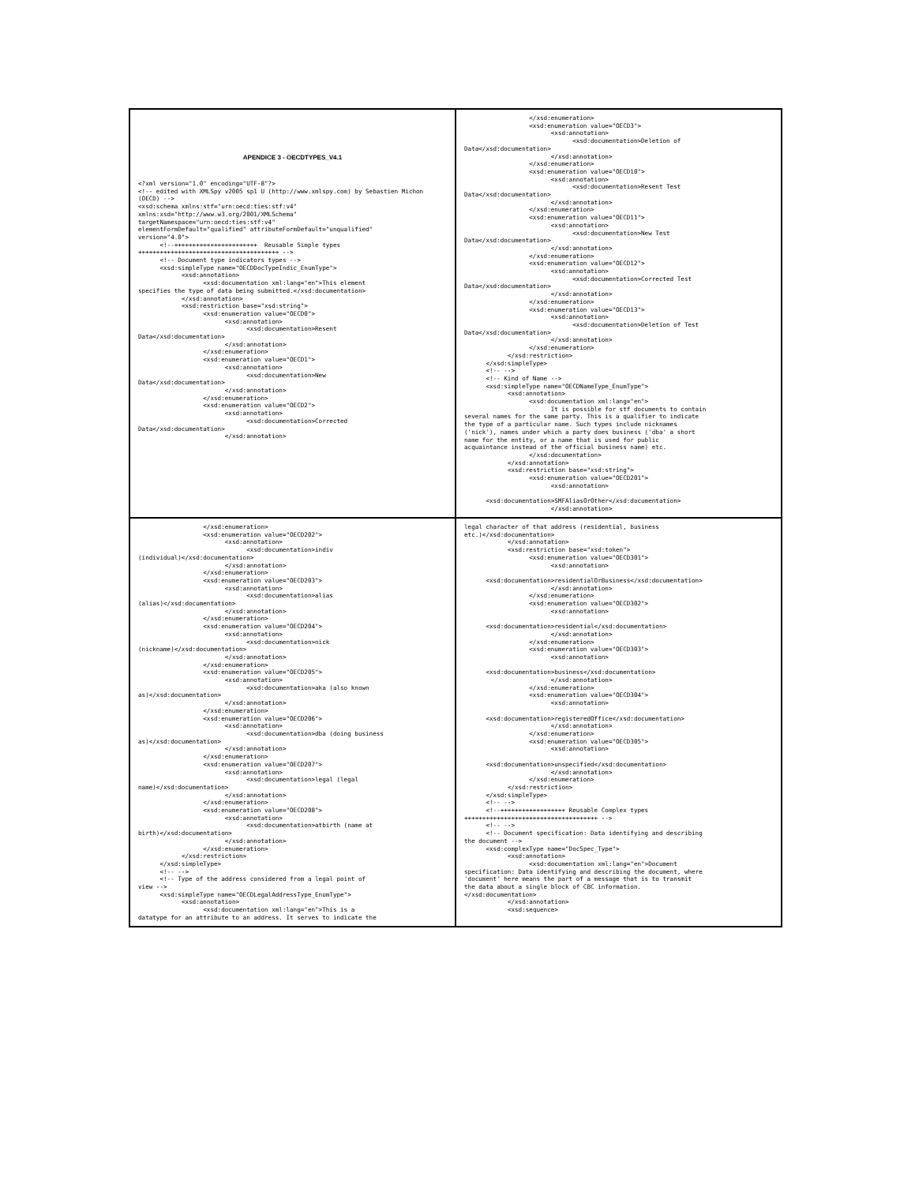APENDICE 3 - OECDTYPES_V4.1
<?xml version="1.0" encoding="UTF-8"?>
<!-- edited with XMLSpy v2005 sp1 U (http://www.xmlspy.com) by Sebastien Michon (OECD) -->
<xsd:schema xmlns:stf="urn:oecd:ties:stf:v4"
xmlns:xsd="http://www.w3.org/2001/XMLSchema"
targetNamespace="urn:oecd:ties:stf:v4"
elementFormDefault="qualified" attributeFormDefault="unqualified"
version="4.0">
      <!--+++++++++++++++++++++++  Reusable Simple types
+++++++++++++++++++++++++++++++++++++++ -->
      <!-- Document type indicators types -->
      <xsd:simpleType name="OECDDocTypeIndic_EnumType">
            <xsd:annotation>
                  <xsd:documentation xml:lang="en">This element
specifies the type of data being submitted.</xsd:documentation>
            </xsd:annotation>
            <xsd:restriction base="xsd:string">
                  <xsd:enumeration value="OECD0">
                        <xsd:annotation>
                              <xsd:documentation>Resent
Data</xsd:documentation>
                        </xsd:annotation>
                  </xsd:enumeration>
                  <xsd:enumeration value="OECD1">
                        <xsd:annotation>
                              <xsd:documentation>New
Data</xsd:documentation>
                        </xsd:annotation>
                  </xsd:enumeration>
                  <xsd:enumeration value="OECD2">
                        <xsd:annotation>
                              <xsd:documentation>Corrected
Data</xsd:documentation>
                        </xsd:annotation>
                  </xsd:enumeration>
                  <xsd:enumeration value="OECD3">
                        <xsd:annotation>
                              <xsd:documentation>Deletion of
Data</xsd:documentation>
                        </xsd:annotation>
                  </xsd:enumeration>
                  <xsd:enumeration value="OECD10">
                        <xsd:annotation>
                              <xsd:documentation>Resent Test
Data</xsd:documentation>
                        </xsd:annotation>
                  </xsd:enumeration>
                  <xsd:enumeration value="OECD11">
                        <xsd:annotation>
                              <xsd:documentation>New Test
Data</xsd:documentation>
                        </xsd:annotation>
                  </xsd:enumeration>
                  <xsd:enumeration value="OECD12">
                        <xsd:annotation>
                              <xsd:documentation>Corrected Test
Data</xsd:documentation>
                        </xsd:annotation>
                  </xsd:enumeration>
                  <xsd:enumeration value="OECD13">
                        <xsd:annotation>
                              <xsd:documentation>Deletion of Test
Data</xsd:documentation>
                        </xsd:annotation>
                  </xsd:enumeration>
            </xsd:restriction>
      </xsd:simpleType>
      <!-- -->
      <!-- Kind of Name -->
      <xsd:simpleType name="OECDNameType_EnumType">
            <xsd:annotation>
                  <xsd:documentation xml:lang="en">
                        It is possible for stf documents to contain
several names for the same party. This is a qualifier to indicate
the type of a particular name. Such types include nicknames
('nick'), names under which a party does business ('dba' a short
name for the entity, or a name that is used for public
acquaintance instead of the official business name) etc.
                  </xsd:documentation>
            </xsd:annotation>
            <xsd:restriction base="xsd:string">
                  <xsd:enumeration value="OECD201">
                        <xsd:annotation>

      <xsd:documentation>SMFAliasOrOther</xsd:documentation>
                        </xsd:annotation>
                  </xsd:enumeration>
                  <xsd:enumeration value="OECD202">
                        <xsd:annotation>
                              <xsd:documentation>indiv
(individual)</xsd:documentation>
                        </xsd:annotation>
                  </xsd:enumeration>
                  <xsd:enumeration value="OECD203">
                        <xsd:annotation>
                              <xsd:documentation>alias
(alias)</xsd:documentation>
                        </xsd:annotation>
                  </xsd:enumeration>
                  <xsd:enumeration value="OECD204">
                        <xsd:annotation>
                              <xsd:documentation>nick
(nickname)</xsd:documentation>
                        </xsd:annotation>
                  </xsd:enumeration>
                  <xsd:enumeration value="OECD205">
                        <xsd:annotation>
                              <xsd:documentation>aka (also known
as)</xsd:documentation>
                        </xsd:annotation>
                  </xsd:enumeration>
                  <xsd:enumeration value="OECD206">
                        <xsd:annotation>
                              <xsd:documentation>dba (doing business
as)</xsd:documentation>
                        </xsd:annotation>
                  </xsd:enumeration>
                  <xsd:enumeration value="OECD207">
                        <xsd:annotation>
                              <xsd:documentation>legal (legal
name)</xsd:documentation>
                        </xsd:annotation>
                  </xsd:enumeration>
                  <xsd:enumeration value="OECD208">
                        <xsd:annotation>
                              <xsd:documentation>atbirth (name at
birth)</xsd:documentation>
                        </xsd:annotation>
                  </xsd:enumeration>
            </xsd:restriction>
      </xsd:simpleType>
      <!-- -->
      <!-- Type of the address considered from a legal point of
view -->
      <xsd:simpleType name="OECDLegalAddressType_EnumType">
            <xsd:annotation>
                  <xsd:documentation xml:lang="en">This is a
datatype for an attribute to an address. It serves to indicate the
legal character of that address (residential, business
etc.)</xsd:documentation>
            </xsd:annotation>
            <xsd:restriction base="xsd:token">
                  <xsd:enumeration value="OECD301">
                        <xsd:annotation>

      <xsd:documentation>residentialOrBusiness</xsd:documentation>
                        </xsd:annotation>
                  </xsd:enumeration>
                  <xsd:enumeration value="OECD302">
                        <xsd:annotation>

      <xsd:documentation>residential</xsd:documentation>
                        </xsd:annotation>
                  </xsd:enumeration>
                  <xsd:enumeration value="OECD303">
                        <xsd:annotation>

      <xsd:documentation>business</xsd:documentation>
                        </xsd:annotation>
                  </xsd:enumeration>
                  <xsd:enumeration value="OECD304">
                        <xsd:annotation>

      <xsd:documentation>registeredOffice</xsd:documentation>
                        </xsd:annotation>
                  </xsd:enumeration>
                  <xsd:enumeration value="OECD305">
                        <xsd:annotation>

      <xsd:documentation>unspecified</xsd:documentation>
                        </xsd:annotation>
                  </xsd:enumeration>
            </xsd:restriction>
      </xsd:simpleType>
      <!-- -->
      <!--++++++++++++++++++ Reusable Complex types
+++++++++++++++++++++++++++++++++++++ -->
      <!-- -->
      <!-- Document specification: Data identifying and describing
the document -->
      <xsd:complexType name="DocSpec_Type">
            <xsd:annotation>
                  <xsd:documentation xml:lang="en">Document
specification: Data identifying and describing the document, where
'document' here means the part of a message that is to transmit
the data about a single block of CBC information.
</xsd:documentation>
            </xsd:annotation>
            <xsd:sequence>